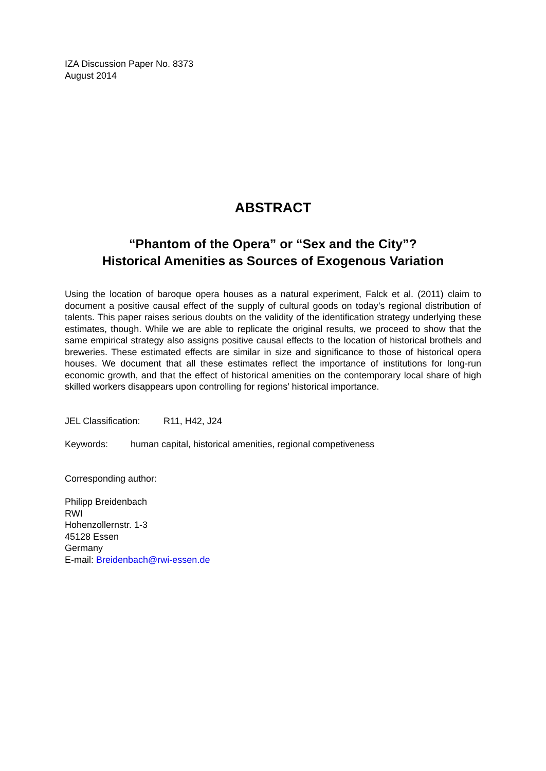IZA Discussion Paper No. 8373
August 2014
ABSTRACT
“Phantom of the Opera” or “Sex and the City”?
Historical Amenities as Sources of Exogenous Variation
Using the location of baroque opera houses as a natural experiment, Falck et al. (2011) claim to document a positive causal effect of the supply of cultural goods on today’s regional distribution of talents. This paper raises serious doubts on the validity of the identification strategy underlying these estimates, though. While we are able to replicate the original results, we proceed to show that the same empirical strategy also assigns positive causal effects to the location of historical brothels and breweries. These estimated effects are similar in size and significance to those of historical opera houses. We document that all these estimates reflect the importance of institutions for long-run economic growth, and that the effect of historical amenities on the contemporary local share of high skilled workers disappears upon controlling for regions’ historical importance.
JEL Classification: R11, H42, J24
Keywords: human capital, historical amenities, regional competiveness
Corresponding author:
Philipp Breidenbach
RWI
Hohenzollernstr. 1-3
45128 Essen
Germany
E-mail: Breidenbach@rwi-essen.de